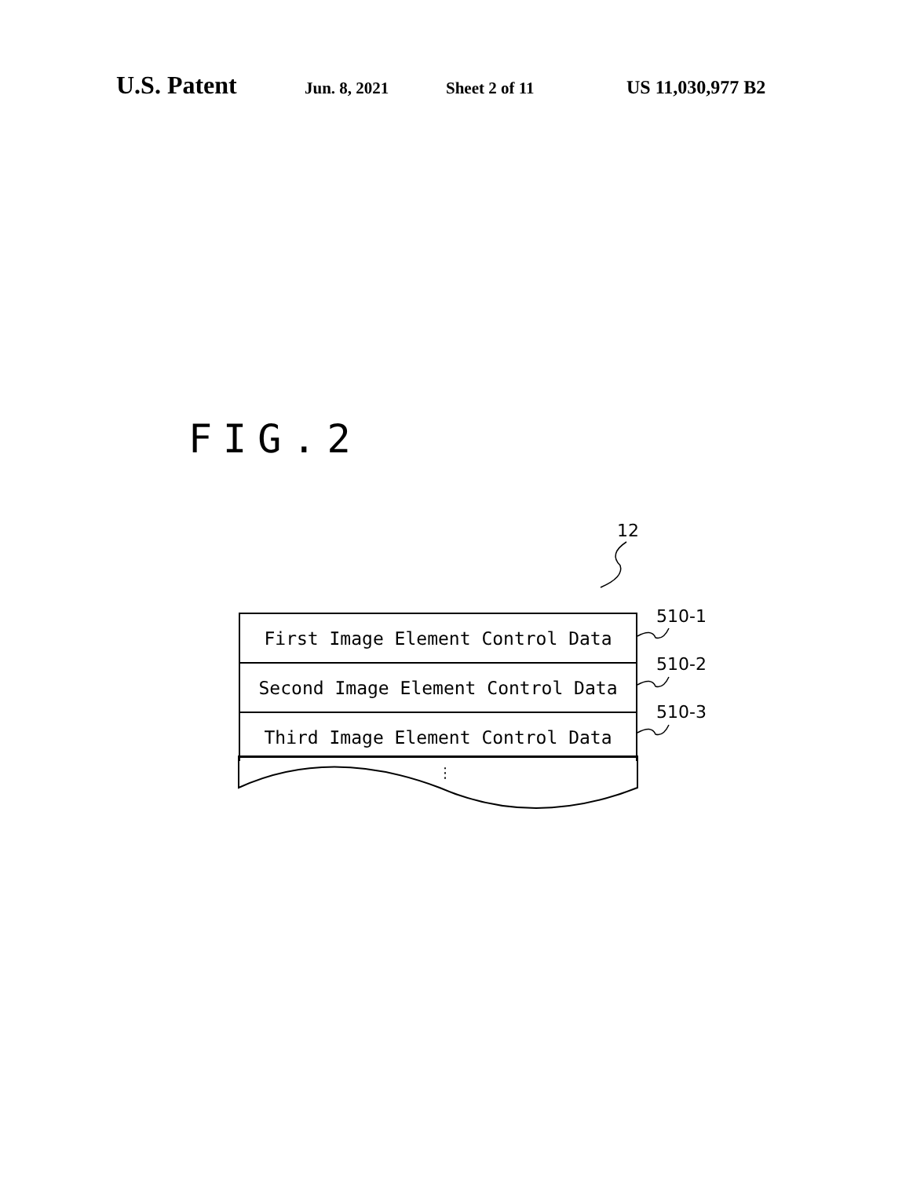U.S. Patent Jun. 8, 2021 Sheet 2 of 11 US 11,030,977 B2
FIG.2
⋮
12
First Image Element Control Data
Second Image Element Control Data
Third Image Element Control Data
510-1
510-2
510-3